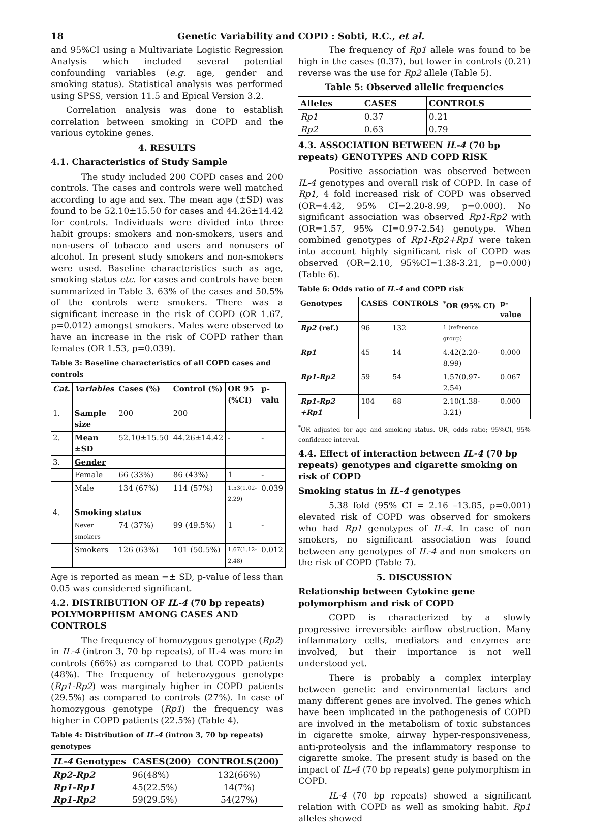18 Genetic Variability and COPD : Sobti, R.C., et al.
and 95%CI using a Multivariate Logistic Regression Analysis which included several potential confounding variables (e.g. age, gender and smoking status). Statistical analysis was performed using SPSS, version 11.5 and Epical Version 3.2.
Correlation analysis was done to establish correlation between smoking in COPD and the various cytokine genes.
4. RESULTS
4.1. Characteristics of Study Sample
The study included 200 COPD cases and 200 controls. The cases and controls were well matched according to age and sex. The mean age (±SD) was found to be 52.10±15.50 for cases and 44.26±14.42 for controls. Individuals were divided into three habit groups: smokers and non-smokers, users and non-users of tobacco and users and nonusers of alcohol. In present study smokers and non-smokers were used. Baseline characteristics such as age, smoking status etc. for cases and controls have been summarized in Table 3. 63% of the cases and 50.5% of the controls were smokers. There was a significant increase in the risk of COPD (OR 1.67, p=0.012) amongst smokers. Males were observed to have an increase in the risk of COPD rather than females (OR 1.53, p=0.039).
Table 3: Baseline characteristics of all COPD cases and controls
| Cat. | Variables | Cases (%) | Control (%) | OR 95 (%CI) | p-valu |
| --- | --- | --- | --- | --- | --- |
| 1. | Sample size | 200 | 200 | | |
| 2. | Mean ±SD | 52.10±15.50 | 44.26±14.42 | - | - |
| 3. | Gender | | | | |
| | Female | 66 (33%) | 86 (43%) | 1 | - |
| | Male | 134 (67%) | 114 (57%) | 1.53(1.02-2.29) | 0.039 |
| 4. | Smoking status | | | | |
| | Never smokers | 74 (37%) | 99 (49.5%) | 1 | - |
| | Smokers | 126 (63%) | 101 (50.5%) | 1.67(1.12-2.48) | 0.012 |
Age is reported as mean =± SD, p-value of less than 0.05 was considered significant.
4.2. DISTRIBUTION OF IL-4 (70 bp repeats) POLYMORPHISM AMONG CASES AND CONTROLS
The frequency of homozygous genotype (Rp2) in IL-4 (intron 3, 70 bp repeats), of IL-4 was more in controls (66%) as compared to that COPD patients (48%). The frequency of heterozygous genotype (Rp1-Rp2) was marginaly higher in COPD patients (29.5%) as compared to controls (27%). In case of homozygous genotype (Rp1) the frequency was higher in COPD patients (22.5%) (Table 4).
Table 4: Distribution of IL-4 (intron 3, 70 bp repeats) genotypes
| IL-4 Genotypes | CASES(200) | CONTROLS(200) |
| --- | --- | --- |
| Rp2-Rp2 | 96(48%) | 132(66%) |
| Rp1-Rp1 | 45(22.5%) | 14(7%) |
| Rp1-Rp2 | 59(29.5%) | 54(27%) |
The frequency of Rp1 allele was found to be high in the cases (0.37), but lower in controls (0.21) reverse was the use for Rp2 allele (Table 5).
Table 5: Observed allelic frequencies
| Alleles | CASES | CONTROLS |
| --- | --- | --- |
| Rp1 | 0.37 | 0.21 |
| Rp2 | 0.63 | 0.79 |
4.3. ASSOCIATION BETWEEN IL-4 (70 bp repeats) GENOTYPES AND COPD RISK
Positive association was observed between IL-4 genotypes and overall risk of COPD. In case of Rp1, 4 fold increased risk of COPD was observed (OR=4.42, 95% CI=2.20-8.99, p=0.000). No significant association was observed Rp1-Rp2 with (OR=1.57, 95% CI=0.97-2.54) genotype. When combined genotypes of Rp1-Rp2+Rp1 were taken into account highly significant risk of COPD was observed (OR=2.10, 95%CI=1.38-3.21, p=0.000) (Table 6).
Table 6: Odds ratio of IL-4 and COPD risk
| Genotypes | CASES | CONTROLS | <sup>*</sup> OR (95% CI) | p-value |
| --- | --- | --- | --- | --- |
| Rp2 (ref.) | 96 | 132 | 1 (reference group) | |
| Rp1 | 45 | 14 | 4.42(2.20-8.99) | 0.000 |
| Rp1-Rp2 | 59 | 54 | 1.57(0.97-2.54) | 0.067 |
| Rp1-Rp2 +Rp1 | 104 | 68 | 2.10(1.38-3.21) | 0.000 |
<sup>*</sup> OR adjusted for age and smoking status. OR, odds ratio; 95%CI, 95% confidence interval.
4.4. Effect of interaction between IL-4 (70 bp repeats) genotypes and cigarette smoking on risk of COPD
Smoking status in IL-4 genotypes
5.38 fold (95% CI = 2.16 –13.85, p=0.001) elevated risk of COPD was observed for smokers who had Rp1 genotypes of IL-4. In case of non smokers, no significant association was found between any genotypes of IL-4 and non smokers on the risk of COPD (Table 7).
5. DISCUSSION
Relationship between Cytokine gene polymorphism and risk of COPD
COPD is characterized by a slowly progressive irreversible airflow obstruction. Many inflammatory cells, mediators and enzymes are involved, but their importance is not well understood yet.
There is probably a complex interplay between genetic and environmental factors and many different genes are involved. The genes which have been implicated in the pathogenesis of COPD are involved in the metabolism of toxic substances in cigarette smoke, airway hyper-responsiveness, anti-proteolysis and the inflammatory response to cigarette smoke. The present study is based on the impact of IL-4 (70 bp repeats) gene polymorphism in COPD.
IL-4 (70 bp repeats) showed a significant relation with COPD as well as smoking habit. Rp1 alleles showed